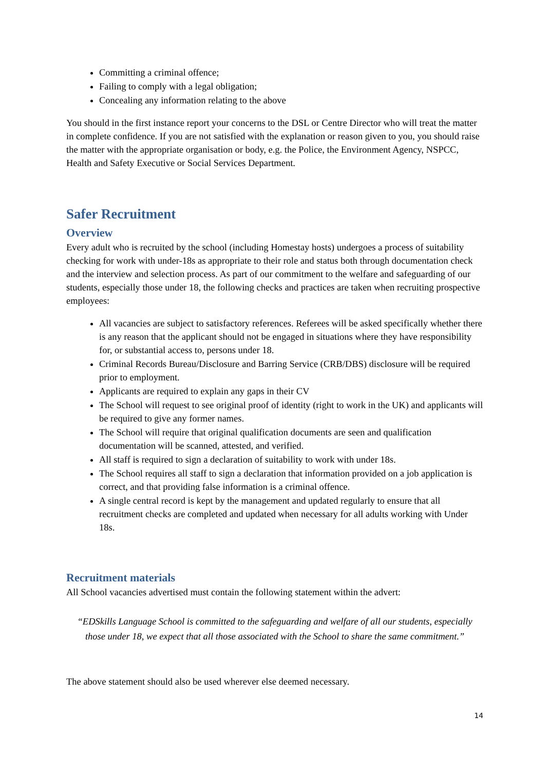Committing a criminal offence;
Failing to comply with a legal obligation;
Concealing any information relating to the above
You should in the first instance report your concerns to the DSL or Centre Director who will treat the matter in complete confidence. If you are not satisfied with the explanation or reason given to you, you should raise the matter with the appropriate organisation or body, e.g. the Police, the Environment Agency, NSPCC, Health and Safety Executive or Social Services Department.
Safer Recruitment
Overview
Every adult who is recruited by the school (including Homestay hosts) undergoes a process of suitability checking for work with under-18s as appropriate to their role and status both through documentation check and the interview and selection process. As part of our commitment to the welfare and safeguarding of our students, especially those under 18, the following checks and practices are taken when recruiting prospective employees:
All vacancies are subject to satisfactory references. Referees will be asked specifically whether there is any reason that the applicant should not be engaged in situations where they have responsibility for, or substantial access to, persons under 18.
Criminal Records Bureau/Disclosure and Barring Service (CRB/DBS) disclosure will be required prior to employment.
Applicants are required to explain any gaps in their CV
The School will request to see original proof of identity (right to work in the UK) and applicants will be required to give any former names.
The School will require that original qualification documents are seen and qualification documentation will be scanned, attested, and verified.
All staff is required to sign a declaration of suitability to work with under 18s.
The School requires all staff to sign a declaration that information provided on a job application is correct, and that providing false information is a criminal offence.
A single central record is kept by the management and updated regularly to ensure that all recruitment checks are completed and updated when necessary for all adults working with Under 18s.
Recruitment materials
All School vacancies advertised must contain the following statement within the advert:
“EDSkills Language School is committed to the safeguarding and welfare of all our students, especially those under 18, we expect that all those associated with the School to share the same commitment.”
The above statement should also be used wherever else deemed necessary.
14